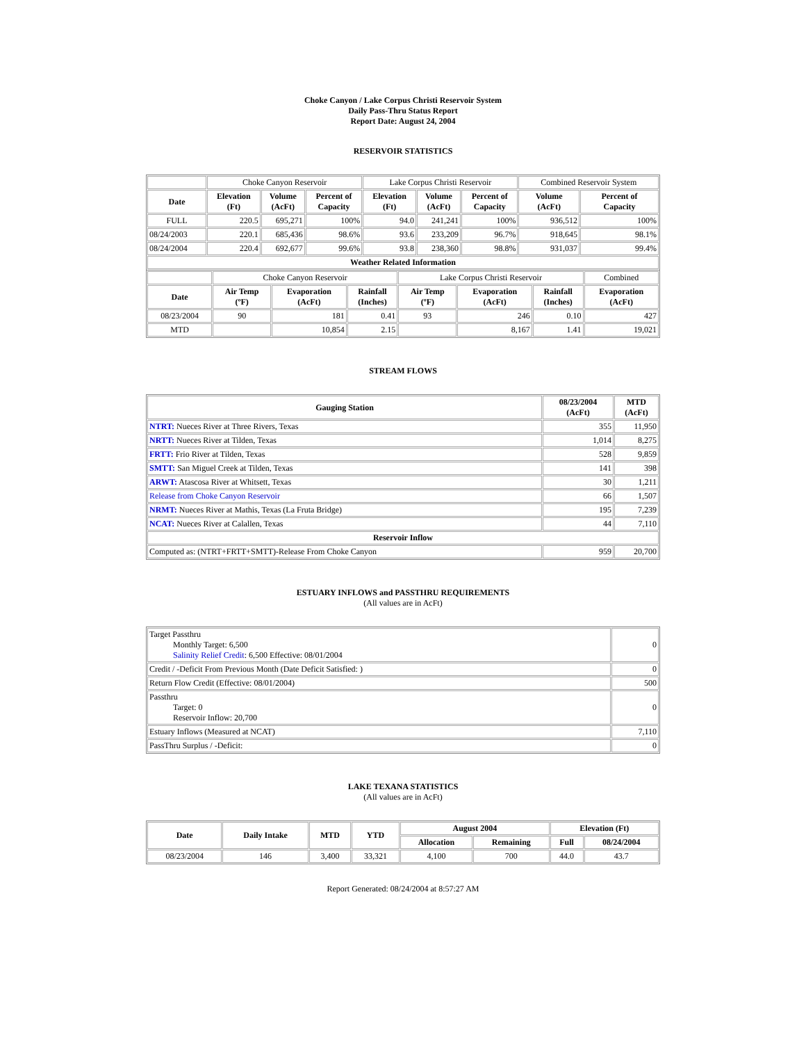Choke Canyon / Lake Corpus Christi Reservoir System
Daily Pass-Thru Status Report
Report Date: August 24, 2004
RESERVOIR STATISTICS
| | Choke Canyon Reservoir | | | Lake Corpus Christi Reservoir | | | Combined Reservoir System | |
| Date | Elevation (Ft) | Volume (AcFt) | Percent of Capacity | Elevation (Ft) | Volume (AcFt) | Percent of Capacity | Volume (AcFt) | Percent of Capacity |
| FULL | 220.5 | 695,271 | 100% | 94.0 | 241,241 | 100% | 936,512 | 100% |
| 08/24/2003 | 220.1 | 685,436 | 98.6% | 93.6 | 233,209 | 96.7% | 918,645 | 98.1% |
| 08/24/2004 | 220.4 | 692,677 | 99.6% | 93.8 | 238,360 | 98.8% | 931,037 | 99.4% |
| Weather Related Information | | | | | | | | |
| | Choke Canyon Reservoir | | | Lake Corpus Christi Reservoir | | | Combined |
| Date | Air Temp (ºF) | Evaporation (AcFt) | Rainfall (Inches) | Air Temp (ºF) | Evaporation (AcFt) | Rainfall (Inches) | Evaporation (AcFt) |
| 08/23/2004 | 90 | 181 | 0.41 | 93 | 246 | 0.10 | 427 |
| MTD | | 10,854 | 2.15 | | 8,167 | 1.41 | 19,021 |
STREAM FLOWS
| Gauging Station | 08/23/2004 (AcFt) | MTD (AcFt) |
| --- | --- | --- |
| NTRT: Nueces River at Three Rivers, Texas | 355 | 11,950 |
| NRTT: Nueces River at Tilden, Texas | 1,014 | 8,275 |
| FRTT: Frio River at Tilden, Texas | 528 | 9,859 |
| SMTT: San Miguel Creek at Tilden, Texas | 141 | 398 |
| ARWT: Atascosa River at Whitsett, Texas | 30 | 1,211 |
| Release from Choke Canyon Reservoir | 66 | 1,507 |
| NRMT: Nueces River at Mathis, Texas (La Fruta Bridge) | 195 | 7,239 |
| NCAT: Nueces River at Calallen, Texas | 44 | 7,110 |
| Reservoir Inflow | | |
| Computed as: (NTRT+FRTT+SMTT)-Release From Choke Canyon | 959 | 20,700 |
ESTUARY INFLOWS and PASSTHRU REQUIREMENTS
(All values are in AcFt)
| Target Passthru Monthly Target: 6,500 Salinity Relief Credit : 6,500 Effective: 08/01/2004 | 0 |
| Credit / -Deficit From Previous Month (Date Deficit Satisfied: ) | 0 |
| Return Flow Credit (Effective: 08/01/2004) | 500 |
| Passthru Target: 0 Reservoir Inflow: 20,700 | 0 |
| Estuary Inflows (Measured at NCAT) | 7,110 |
| PassThru Surplus / -Deficit: | 0 |
LAKE TEXANA STATISTICS
(All values are in AcFt)
| Date | Daily Intake | MTD | YTD | August 2004 | | Elevation (Ft) | |
| --- | --- | --- | --- | --- | --- | --- | --- |
| | | | | Allocation | Remaining | Full | 08/24/2004 |
| 08/23/2004 | 146 | 3,400 | 33,321 | 4,100 | 700 | 44.0 | 43.7 |
Report Generated: 08/24/2004 at 8:57:27 AM